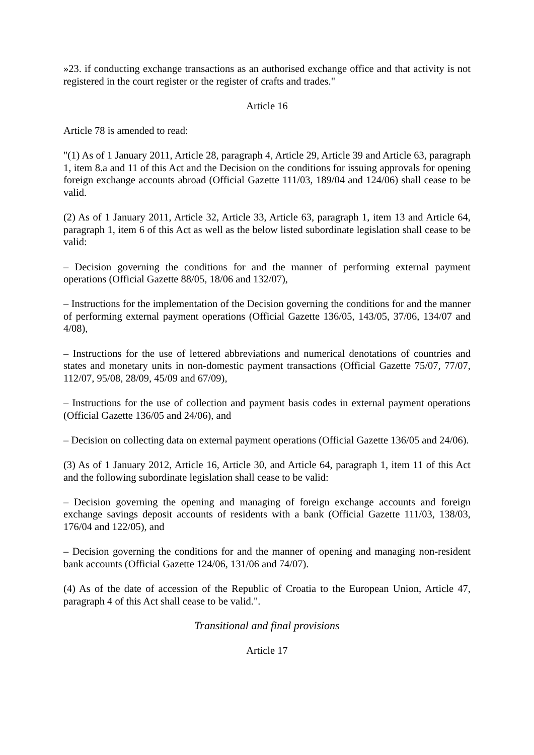»23. if conducting exchange transactions as an authorised exchange office and that activity is not registered in the court register or the register of crafts and trades."
Article 16
Article 78 is amended to read:
"(1) As of 1 January 2011, Article 28, paragraph 4, Article 29, Article 39 and Article 63, paragraph 1, item 8.a and 11 of this Act and the Decision on the conditions for issuing approvals for opening foreign exchange accounts abroad (Official Gazette 111/03, 189/04 and 124/06) shall cease to be valid.
(2) As of 1 January 2011, Article 32, Article 33, Article 63, paragraph 1, item 13 and Article 64, paragraph 1, item 6 of this Act as well as the below listed subordinate legislation shall cease to be valid:
– Decision governing the conditions for and the manner of performing external payment operations (Official Gazette 88/05, 18/06 and 132/07),
– Instructions for the implementation of the Decision governing the conditions for and the manner of performing external payment operations (Official Gazette 136/05, 143/05, 37/06, 134/07 and 4/08),
– Instructions for the use of lettered abbreviations and numerical denotations of countries and states and monetary units in non-domestic payment transactions (Official Gazette 75/07, 77/07, 112/07, 95/08, 28/09, 45/09 and 67/09),
– Instructions for the use of collection and payment basis codes in external payment operations (Official Gazette 136/05 and 24/06), and
– Decision on collecting data on external payment operations (Official Gazette 136/05 and 24/06).
(3) As of 1 January 2012, Article 16, Article 30, and Article 64, paragraph 1, item 11 of this Act and the following subordinate legislation shall cease to be valid:
– Decision governing the opening and managing of foreign exchange accounts and foreign exchange savings deposit accounts of residents with a bank (Official Gazette 111/03, 138/03, 176/04 and 122/05), and
– Decision governing the conditions for and the manner of opening and managing non-resident bank accounts (Official Gazette 124/06, 131/06 and 74/07).
(4) As of the date of accession of the Republic of Croatia to the European Union, Article 47, paragraph 4 of this Act shall cease to be valid.".
Transitional and final provisions
Article 17